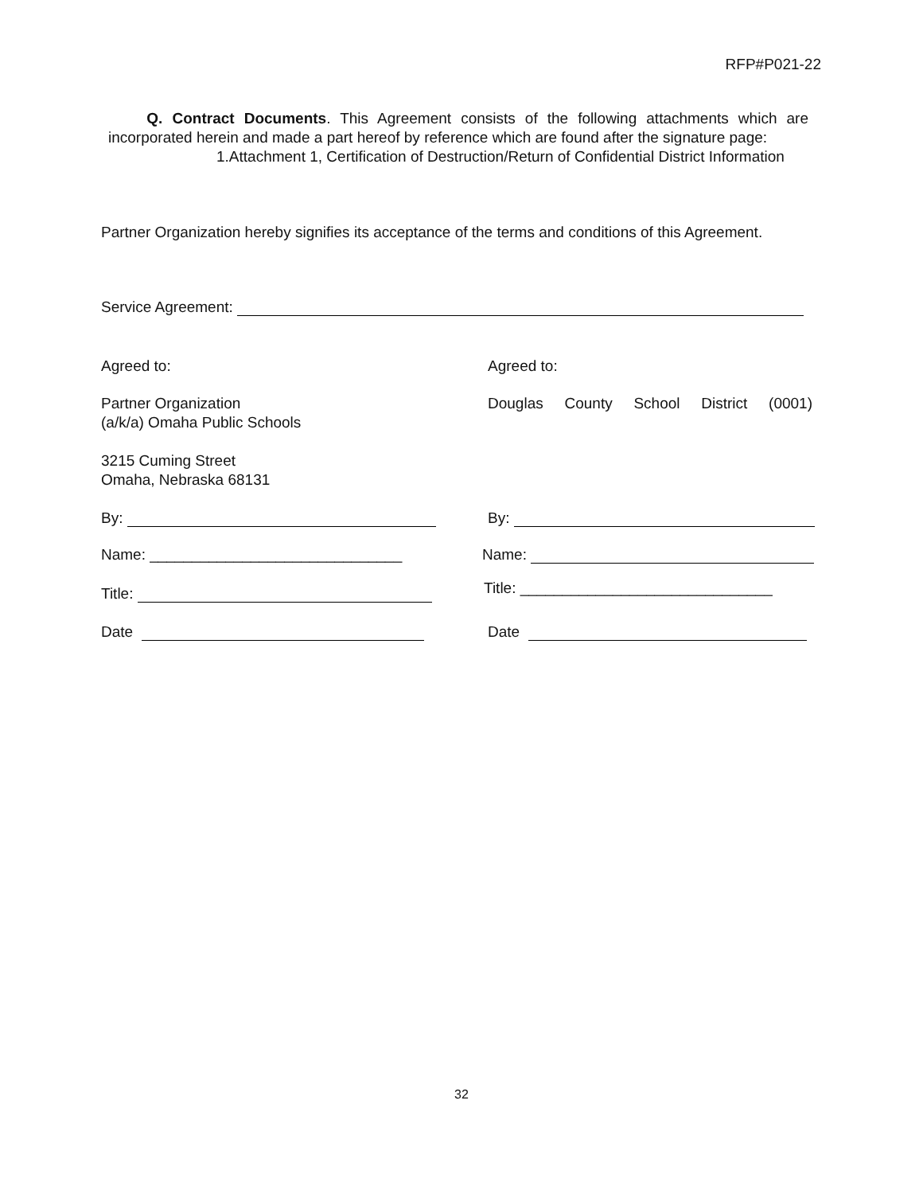RFP#P021-22
Q. Contract Documents. This Agreement consists of the following attachments which are incorporated herein and made a part hereof by reference which are found after the signature page:
1.Attachment 1, Certification of Destruction/Return of Confidential District Information
Partner Organization hereby signifies its acceptance of the terms and conditions of this Agreement.
Service Agreement:
Agreed to: Agreed to:
Partner Organization
(a/k/a) Omaha Public Schools
Douglas County School District (0001)
3215 Cuming Street
Omaha, Nebraska 68131
By: By:
Name: ______________________________
Name:
Title:
Title: ______________________________
Date Date
32